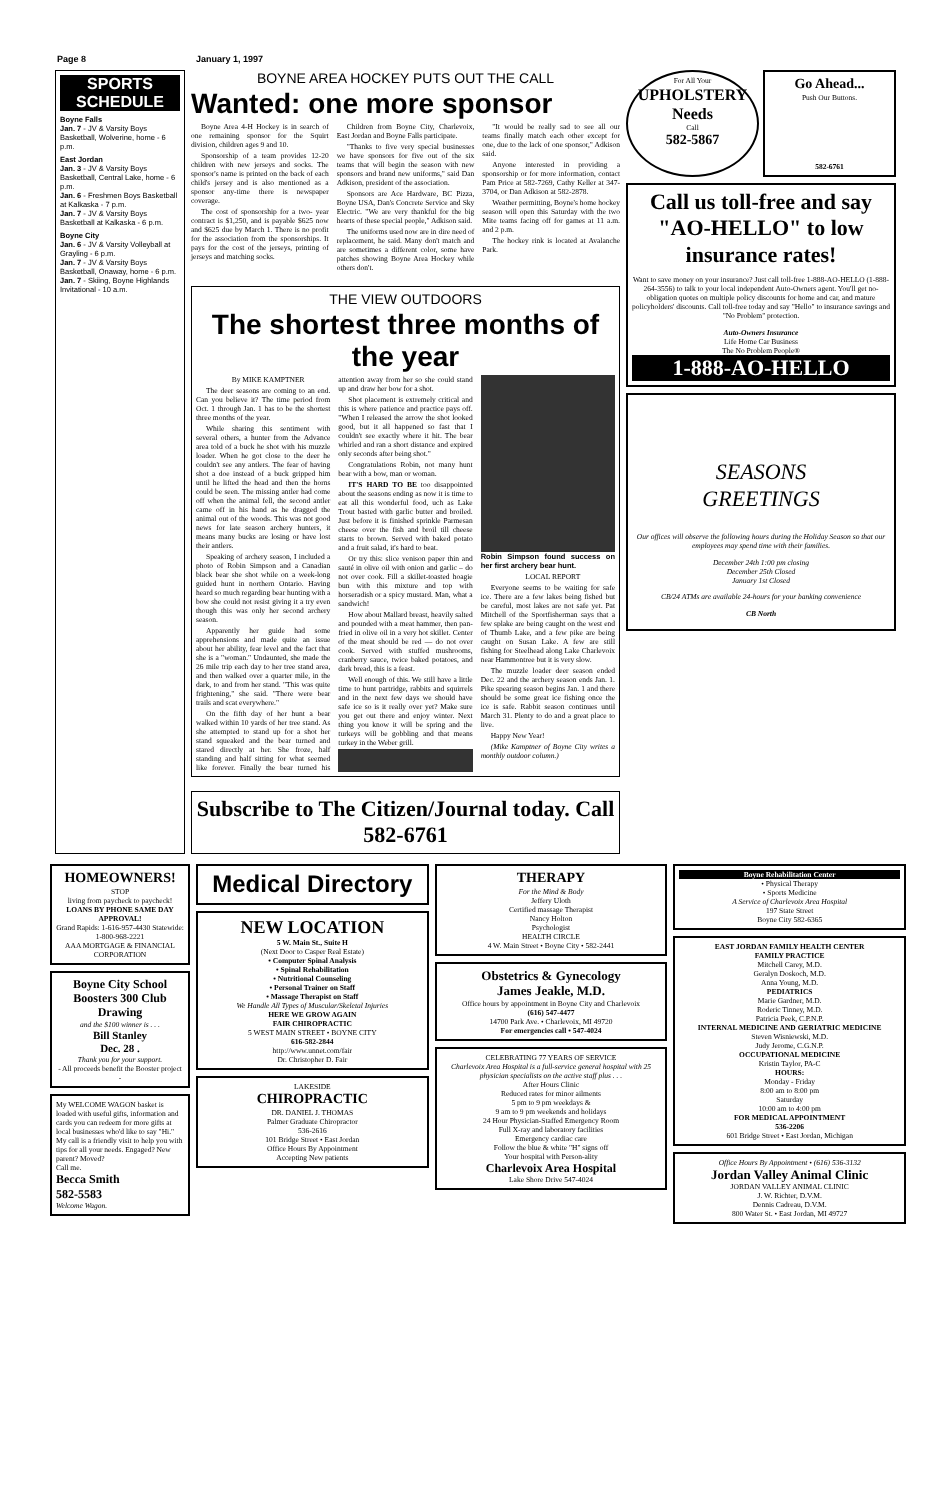Page 8 January 1, 1997
SPORTS SCHEDULE
Boyne Falls
Jan. 7 - JV & Varsity Boys Basketball, Wolverine, home - 6 p.m.
East Jordan
Jan. 3 - JV & Varsity Boys Basketball, Central Lake, home - 6 p.m.
Jan. 6 - Freshmen Boys Basketball at Kalkaska - 7 p.m.
Jan. 7 - JV & Varsity Boys Basketball at Kalkaska - 6 p.m.
Boyne City
Jan. 6 - JV & Varsity Volleyball at Grayling - 6 p.m.
Jan. 7 - JV & Varsity Boys Basketball, Onaway, home - 6 p.m.
Jan. 7 - Skiing, Boyne Highlands Invitational - 10 a.m.
BOYNE AREA HOCKEY PUTS OUT THE CALL
Wanted: one more sponsor
Boyne Area 4-H Hockey is in search of one remaining sponsor for the Squirt division, children ages 9 and 10.
Sponsorship of a team provides 12-20 children with new jerseys and socks. The sponsor's name is printed on the back of each child's jersey and is also mentioned as a sponsor any-time there is newspaper coverage.
The cost of sponsorship for a two- year contract is $1,250, and is payable $625 now and $625 due by March 1. There is no profit for the association from the sponsorships. It pays for the cost of the jerseys, printing of jerseys and matching socks.
Children from Boyne City, Charlevoix, East Jordan and Boyne Falls participate.
"Thanks to five very special businesses we have sponsors for five out of the six teams that will begin the season with new sponsors and brand new uniforms," said Dan Adkison, president of the association.
Sponsors are Ace Hardware, BC Pizza, Boyne USA, Dan's Concrete Service and Sky Electric. "We are very thankful for the big hearts of these special people," Adkison said.
The uniforms used now are in dire need of replacement, he said. Many don't match and are sometimes a different color, some have patches showing Boyne Area Hockey while others don't.
"It would be really sad to see all our teams finally match each other except for one, due to the lack of one sponsor," Adkison said.
Anyone interested in providing a sponsorship or for more information, contact Pam Price at 582-7269, Cathy Keller at 347-3704, or Dan Adkison at 582-2878.
Weather permitting, Boyne's home hockey season will open this Saturday with the two Mite teams facing off for games at 11 a.m. and 2 p.m.
The hockey rink is located at Avalanche Park.
THE VIEW OUTDOORS
The shortest three months of the year
By MIKE KAMPTNER
The deer seasons are coming to an end. Can you believe it? The time period from Oct. 1 through Jan. 1 has to be the shortest three months of the year.
While sharing this sentiment with several others, a hunter from the Advance area told of a buck he shot with his muzzle loader. When he got close to the deer he couldn't see any antlers. The fear of having shot a doe instead of a buck gripped him until he lifted the head and then the horns could be seen. The missing antler had come off when the animal fell, the second antler came off in his hand as he dragged the animal out of the woods. This was not good news for late season archery hunters, it means many bucks are losing or have lost their antlers.
Speaking of archery season, I included a photo of Robin Simpson and a Canadian black bear she shot while on a week-long guided hunt in northern Ontario. Having heard so much regarding bear hunting with a bow she could not resist giving it a try even though this was only her second archery season.
Apparently her guide had some apprehensions and made quite an issue about her ability, fear level and the fact that she is a "woman." Undaunted, she made the 26 mile trip each day to her tree stand area, and then walked over a quarter mile, in the dark, to and from her stand. "This was quite frightening," she said. "There were bear trails and scat everywhere."
On the fifth day of her hunt a bear walked within 10 yards of her tree stand. As she attempted to stand up for a shot her stand squeaked and the bear turned and stared directly at her. She froze, half standing and half sitting for what seemed like forever. Finally the bear turned his attention away from her so she could stand up and draw her bow for a shot.
Shot placement is extremely critical and this is where patience and practice pays off. "When I released the arrow the shot looked good, but it all happened so fast that I couldn't see exactly where it hit. The bear whirled and ran a short distance and expired only seconds after being shot."
Congratulations Robin, not many hunt bear with a bow, man or woman.
IT'S HARD TO BE too disappointed about the seasons ending as now it is time to eat all this wonderful food, uch as Lake Trout basted with garlic butter and broiled. Just before it is finished sprinkle Parmesan cheese over the fish and broil till cheese starts to brown. Served with baked potato and a fruit salad, it's hard to beat.
Or try this: slice venison paper thin and sauté in olive oil with onion and garlic – do not over cook. Fill a skillet-toasted hoagie bun with this mixture and top with horseradish or a spicy mustard. Man, what a sandwich!
How about Mallard breast, heavily salted and pounded with a meat hammer, then pan-fried in olive oil in a very hot skillet. Center of the meat should be red — do not over cook. Served with stuffed mushrooms, cranberry sauce, twice baked potatoes, and dark bread, this is a feast.
Well enough of this. We still have a little time to hunt partridge, rabbits and squirrels and in the next few days we should have safe ice so is it really over yet? Make sure you get out there and enjoy winter. Next thing you know it will be spring and the turkeys will be gobbling and that means turkey in the Weber grill.
Robin Simpson found success on her first archery bear hunt.
LOCAL REPORT
Everyone seems to be waiting for safe ice. There are a few lakes being fished but be careful, most lakes are not safe yet. Pat Mitchell of the Sportfisherman says that a few splake are being caught on the west end of Thumb Lake, and a few pike are being caught on Susan Lake. A few are still fishing for Steelhead along Lake Charlevoix near Hammontree but it is very slow.
The muzzle loader deer season ended Dec. 22 and the archery season ends Jan. 1. Pike spearing season begins Jan. 1 and there should be some great ice fishing once the ice is safe. Rabbit season continues until March 31. Plenty to do and a great place to live.
Happy New Year!
(Mike Kamptner of Boyne City writes a monthly outdoor column.)
Subscribe to The Citizen/Journal today. Call 582-6761
For All Your
UPHOLSTERY
Needs
Call
582-5867
Go Ahead...
Push Our Buttons.
582-6761
Call us toll-free and say "AO-HELLO" to low insurance rates!
Want to save money on your insurance? Just call toll-free 1-888-AO-HELLO (1-888-264-3556) to talk to your local independent Auto-Owners agent. You'll get no-obligation quotes on multiple policy discounts for home and car, and mature policyholders' discounts. Call toll-free today and say "Hello" to insurance savings and "No Problem" protection.
Auto-Owners Insurance
Life Home Car Business
The No Problem People®
1-888-AO-HELLO
SEASONS
GREETINGS
Our offices will observe the following hours during the Holiday Season so that our employees may spend time with their families.
December 24th 1:00 pm closing
December 25th Closed
January 1st Closed
CB/24 ATMs are available 24-hours for your banking convenience
CB North
HOMEOWNERS! STOP
living from paycheck to paycheck!
LOANS BY PHONE SAME DAY APPROVAL!
Grand Rapids: 1-616-957-4430 Statewide: 1-800-968-2221
AAA MORTGAGE & FINANCIAL CORPORATION
Boyne City School Boosters 300 Club Drawing
and the $100 winner is . . .
Bill Stanley
Dec. 28 .
Thank you for your support.
- All proceeds benefit the Booster project -
My WELCOME WAGON basket is loaded with useful gifts, information and cards you can redeem for more gifts at local businesses who'd like to say "Hi." My call is a friendly visit to help you with tips for all your needs. Engaged? New parent? Moved?
Call me.
Becca Smith
582-5583
Welcome Wagon.
Medical Directory
NEW LOCATION
5 W. Main St., Suite H
(Next Door to Casper Real Estate)
• Computer Spinal Analysis
• Spinal Rehabilitation
• Nutritional Counseling
• Personal Trainer on Staff
• Massage Therapist on Staff
We Handle All Types of Muscular/Skeletal Injuries
HERE WE GROW AGAIN
FAIR CHIROPRACTIC
5 WEST MAIN STREET • BOYNE CITY
616-582-2844
http://www.unnet.com/fair
Dr. Christopher D. Fair
LAKESIDE
CHIROPRACTIC
DR. DANIEL J. THOMAS
Palmer Graduate Chiropractor
536-2616
101 Bridge Street • East Jordan
Office Hours By Appointment
Accepting New patients
THERAPY
For the Mind & Body
Jeffery Uloth
Certified massage Therapist
Nancy Holton
Psychologist
HEALTH CIRCLE
4 W. Main Street • Boyne City • 582-2441
Obstetrics & Gynecology
James Jeakle, M.D.
Office hours by appointment in Boyne City and Charlevoix
(616) 547-4477
14700 Park Ave. • Charlevoix, MI 49720
For emergencies call • 547-4024
CELEBRATING 77 YEARS OF SERVICE
Charlevoix Area Hospital is a full-service general hospital with 25 physician specialists on the active staff plus . . .
After Hours Clinic
Reduced rates for minor ailments
5 pm to 9 pm weekdays &
9 am to 9 pm weekends and holidays
24 Hour Physician-Staffed Emergency Room
Full X-ray and laboratory facilities
Emergency cardiac care
Follow the blue & white "H" signs off
Your hospital with Person-ality
Charlevoix Area Hospital
Lake Shore Drive 547-4024
Boyne Rehabilitation Center
• Physical Therapy
• Sports Medicine
A Service of Charlevoix Area Hospital
197 State Street
Boyne City 582-6365
EAST JORDAN FAMILY HEALTH CENTER
FAMILY PRACTICE
Mitchell Carey, M.D.
Geralyn Doskoch, M.D.
Anna Young, M.D.
PEDIATRICS
Marie Gardner, M.D.
Roderic Tinney, M.D.
Patricia Peek, C.P.N.P.
INTERNAL MEDICINE AND GERIATRIC MEDICINE
Steven Wisniewski, M.D.
Judy Jerome, C.G.N.P.
OCCUPATIONAL MEDICINE
Kristin Taylor, PA-C
HOURS:
Monday - Friday
8:00 am to 8:00 pm
Saturday
10:00 am to 4:00 pm
FOR MEDICAL APPOINTMENT
536-2206
601 Bridge Street • East Jordan, Michigan
Office Hours By Appointment • (616) 536-3132
Jordan Valley Animal Clinic
JORDAN VALLEY ANIMAL CLINIC
J. W. Richter, D.V.M.
Dennis Cadreau, D.V.M.
800 Water St. • East Jordan, MI 49727